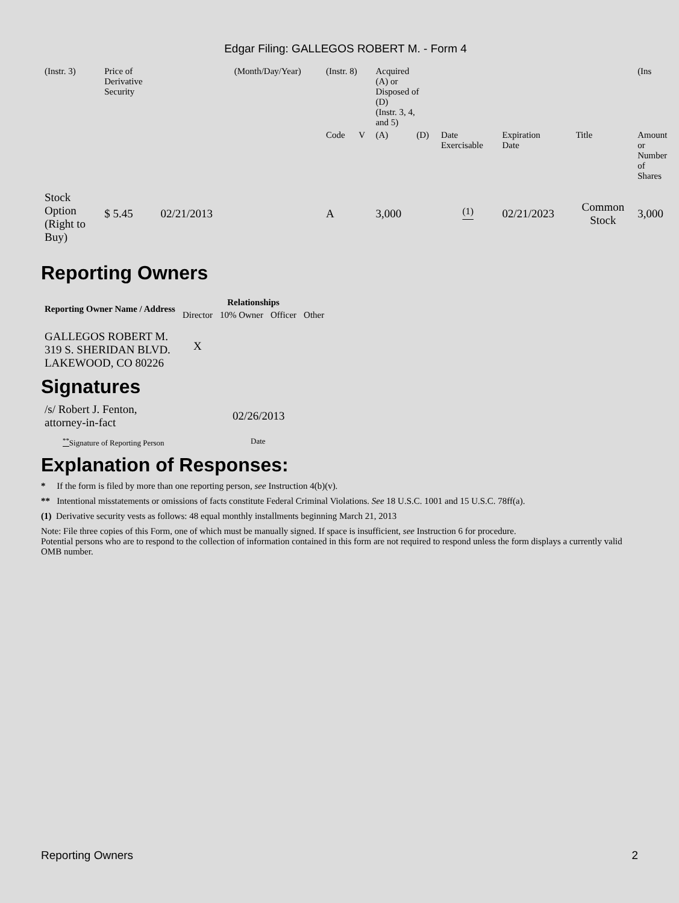Edgar Filing: GALLEGOS ROBERT M. - Form 4
| (Instr. 3) | Price of Derivative Security | | (Month/Day/Year) | (Instr. 8) | | Acquired (A) or Disposed of (D) (Instr. 3, 4, and 5) | | | | | (Ins |
| | | | | Code | V | (A) | (D) | Date Exercisable | Expiration Date | Title | Amount or Number of Shares |
| Stock Option (Right to Buy) | $ 5.45 | 02/21/2013 | | A | | 3,000 | | <sup>(1)</sup> | 02/21/2023 | Common Stock | 3,000 |
Reporting Owners
| Reporting Owner Name / Address | Relationships | | | |
| --- | --- | --- | --- | --- |
| | Director | 10% Owner | Officer | Other |
| GALLEGOS ROBERT M. 319 S. SHERIDAN BLVD. LAKEWOOD, CO 80226 | X | | | |
Signatures
| /s/ Robert J. Fenton, attorney-in-fact | 02/26/2013 |
| <sup>**</sup> Signature of Reporting Person | Date |
Explanation of Responses:
* If the form is filed by more than one reporting person, see Instruction 4(b)(v).
** Intentional misstatements or omissions of facts constitute Federal Criminal Violations. See 18 U.S.C. 1001 and 15 U.S.C. 78ff(a).
(1) Derivative security vests as follows: 48 equal monthly installments beginning March 21, 2013
Note: File three copies of this Form, one of which must be manually signed. If space is insufficient, see Instruction 6 for procedure.
Potential persons who are to respond to the collection of information contained in this form are not required to respond unless the form displays a currently valid OMB number.
Reporting Owners 2